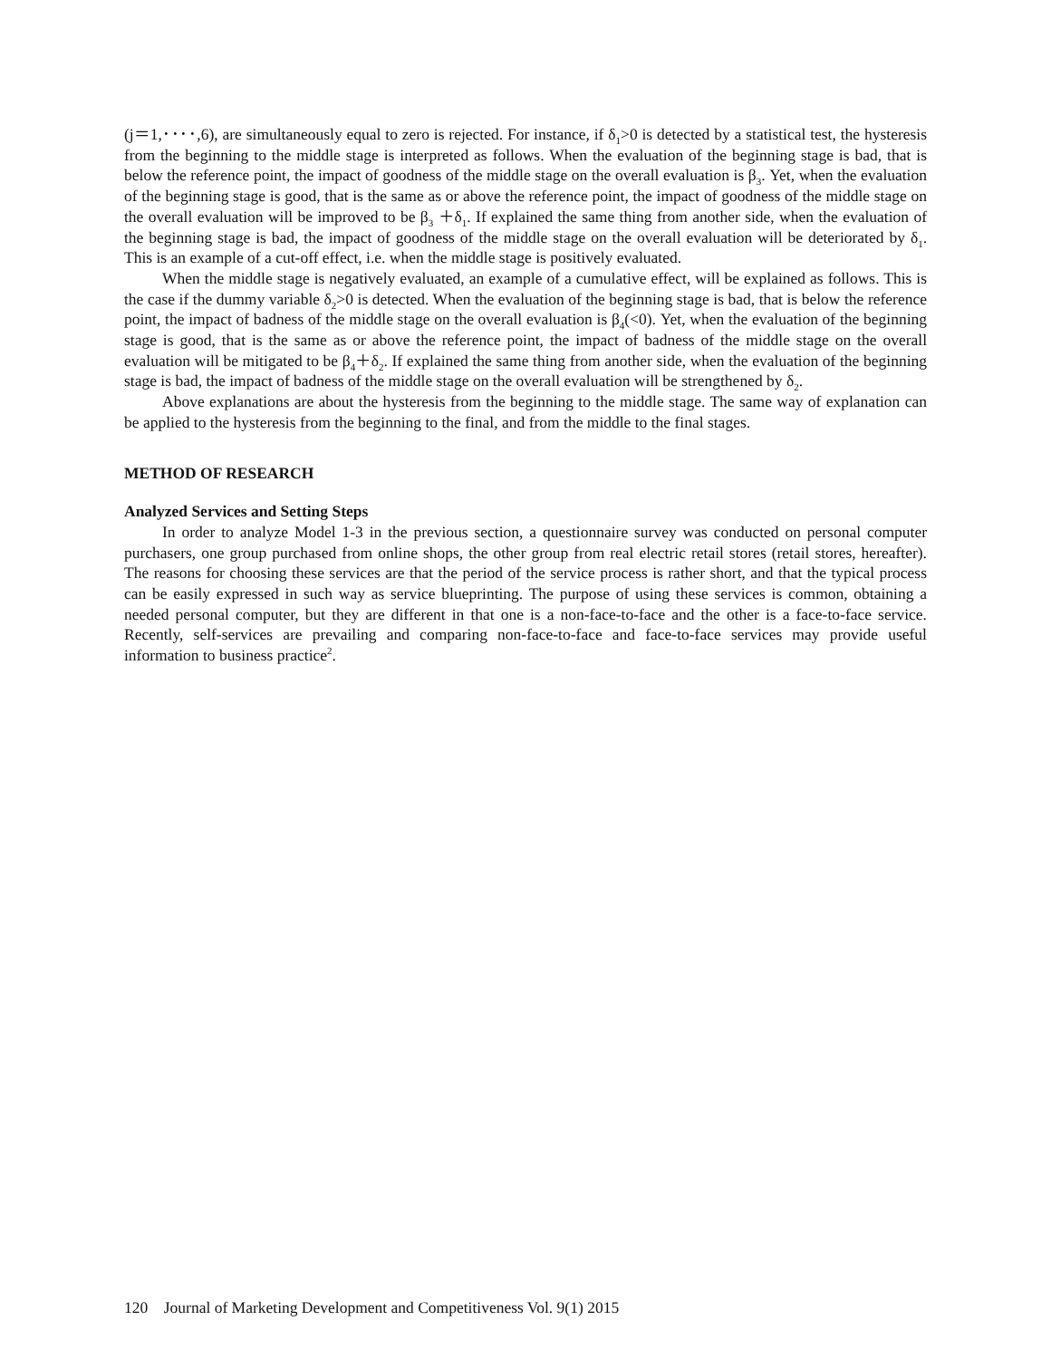(j＝1,････,6), are simultaneously equal to zero is rejected. For instance, if δ<sub>1</sub>>0 is detected by a statistical test, the hysteresis from the beginning to the middle stage is interpreted as follows. When the evaluation of the beginning stage is bad, that is below the reference point, the impact of goodness of the middle stage on the overall evaluation is β<sub>3</sub>. Yet, when the evaluation of the beginning stage is good, that is the same as or above the reference point, the impact of goodness of the middle stage on the overall evaluation will be improved to be β<sub>3</sub> ＋δ<sub>1</sub>. If explained the same thing from another side, when the evaluation of the beginning stage is bad, the impact of goodness of the middle stage on the overall evaluation will be deteriorated by δ<sub>1</sub>. This is an example of a cut-off effect, i.e. when the middle stage is positively evaluated.
When the middle stage is negatively evaluated, an example of a cumulative effect, will be explained as follows. This is the case if the dummy variable δ<sub>2</sub>>0 is detected. When the evaluation of the beginning stage is bad, that is below the reference point, the impact of badness of the middle stage on the overall evaluation is β<sub>4</sub>(<0). Yet, when the evaluation of the beginning stage is good, that is the same as or above the reference point, the impact of badness of the middle stage on the overall evaluation will be mitigated to be β<sub>4</sub>＋δ<sub>2</sub>. If explained the same thing from another side, when the evaluation of the beginning stage is bad, the impact of badness of the middle stage on the overall evaluation will be strengthened by δ<sub>2</sub>.
Above explanations are about the hysteresis from the beginning to the middle stage. The same way of explanation can be applied to the hysteresis from the beginning to the final, and from the middle to the final stages.
METHOD OF RESEARCH
Analyzed Services and Setting Steps
In order to analyze Model 1-3 in the previous section, a questionnaire survey was conducted on personal computer purchasers, one group purchased from online shops, the other group from real electric retail stores (retail stores, hereafter). The reasons for choosing these services are that the period of the service process is rather short, and that the typical process can be easily expressed in such way as service blueprinting. The purpose of using these services is common, obtaining a needed personal computer, but they are different in that one is a non-face-to-face and the other is a face-to-face service. Recently, self-services are prevailing and comparing non-face-to-face and face-to-face services may provide useful information to business practice<sup>2</sup>.
120 Journal of Marketing Development and Competitiveness Vol. 9(1) 2015